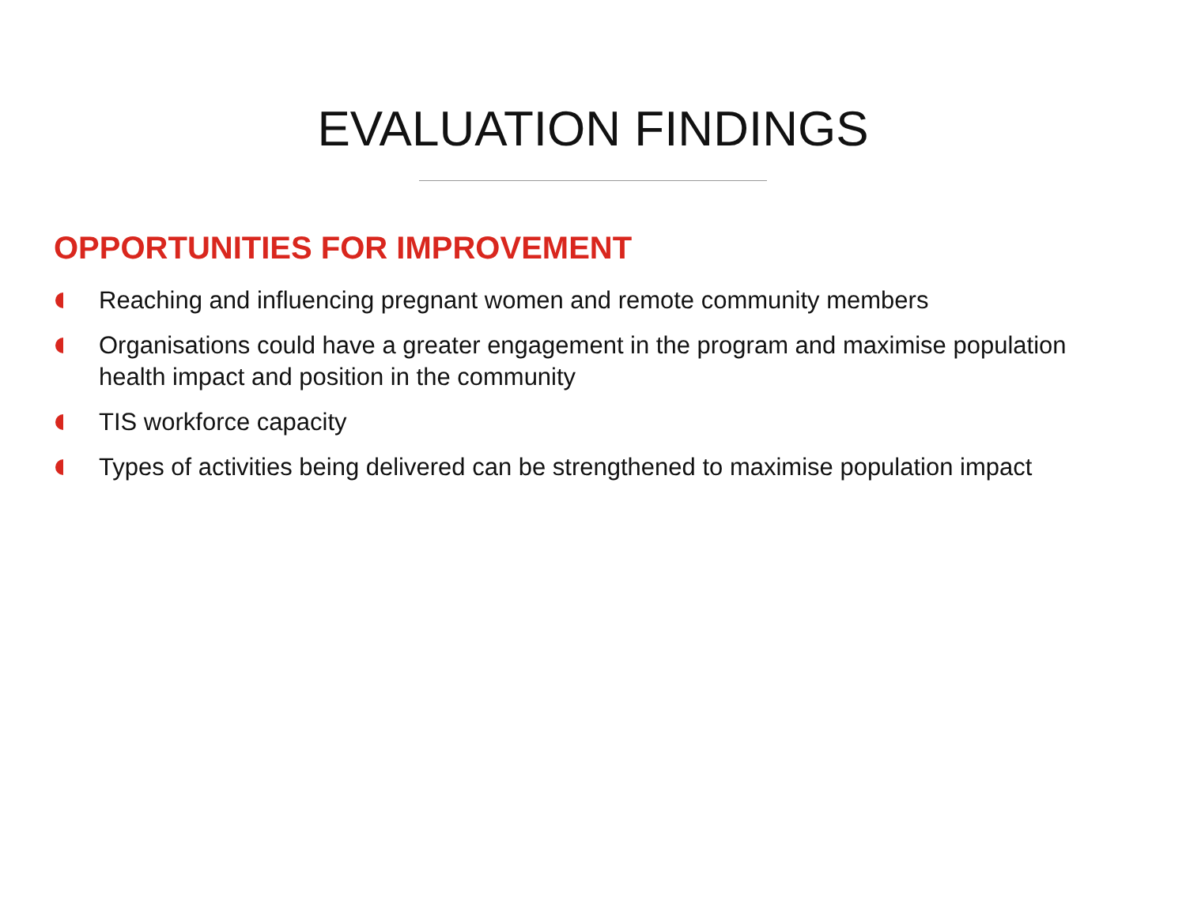EVALUATION FINDINGS
OPPORTUNITIES FOR IMPROVEMENT
Reaching and influencing pregnant women and remote community members
Organisations could have a greater engagement in the program and maximise population health impact and position in the community
TIS workforce capacity
Types of activities being delivered can be strengthened to maximise population impact